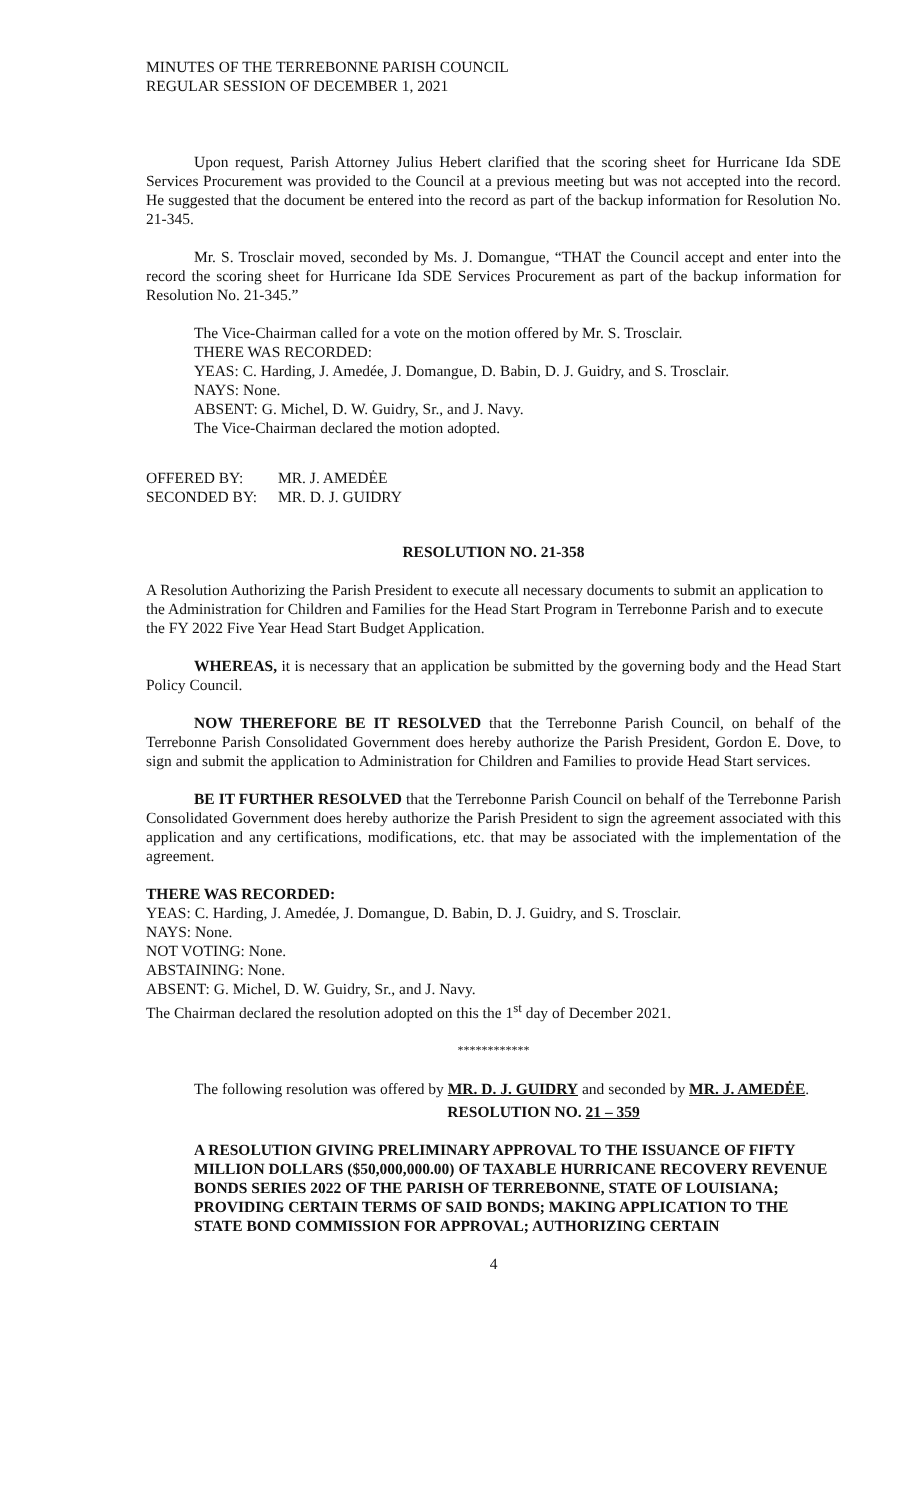MINUTES OF THE TERREBONNE PARISH COUNCIL
REGULAR SESSION OF DECEMBER 1, 2021
Upon request, Parish Attorney Julius Hebert clarified that the scoring sheet for Hurricane Ida SDE Services Procurement was provided to the Council at a previous meeting but was not accepted into the record. He suggested that the document be entered into the record as part of the backup information for Resolution No. 21-345.
Mr. S. Trosclair moved, seconded by Ms. J. Domangue, “THAT the Council accept and enter into the record the scoring sheet for Hurricane Ida SDE Services Procurement as part of the backup information for Resolution No. 21-345.”
The Vice-Chairman called for a vote on the motion offered by Mr. S. Trosclair.
THERE WAS RECORDED:
YEAS: C. Harding, J. Amedée, J. Domangue, D. Babin, D. J. Guidry, and S. Trosclair.
NAYS: None.
ABSENT: G. Michel, D. W. Guidry, Sr., and J. Navy.
The Vice-Chairman declared the motion adopted.
| OFFERED BY: | MR. J. AMEDĖE |
| SECONDED BY: | MR. D. J. GUIDRY |
RESOLUTION NO. 21-358
A Resolution Authorizing the Parish President to execute all necessary documents to submit an application to the Administration for Children and Families for the Head Start Program in Terrebonne Parish and to execute the FY 2022 Five Year Head Start Budget Application.
WHEREAS, it is necessary that an application be submitted by the governing body and the Head Start Policy Council.
NOW THEREFORE BE IT RESOLVED that the Terrebonne Parish Council, on behalf of the Terrebonne Parish Consolidated Government does hereby authorize the Parish President, Gordon E. Dove, to sign and submit the application to Administration for Children and Families to provide Head Start services.
BE IT FURTHER RESOLVED that the Terrebonne Parish Council on behalf of the Terrebonne Parish Consolidated Government does hereby authorize the Parish President to sign the agreement associated with this application and any certifications, modifications, etc. that may be associated with the implementation of the agreement.
THERE WAS RECORDED:
YEAS: C. Harding, J. Amedée, J. Domangue, D. Babin, D. J. Guidry, and S. Trosclair.
NAYS: None.
NOT VOTING: None.
ABSTAINING: None.
ABSENT: G. Michel, D. W. Guidry, Sr., and J. Navy.
The Chairman declared the resolution adopted on this the 1<sup>st</sup> day of December 2021.
************
The following resolution was offered by MR. D. J. GUIDRY and seconded by MR. J. AMEDĖE.
RESOLUTION NO. 21 – 359
A RESOLUTION GIVING PRELIMINARY APPROVAL TO THE ISSUANCE OF FIFTY MILLION DOLLARS ($50,000,000.00) OF TAXABLE HURRICANE RECOVERY REVENUE BONDS SERIES 2022 OF THE PARISH OF TERREBONNE, STATE OF LOUISIANA; PROVIDING CERTAIN TERMS OF SAID BONDS; MAKING APPLICATION TO THE STATE BOND COMMISSION FOR APPROVAL; AUTHORIZING CERTAIN
4